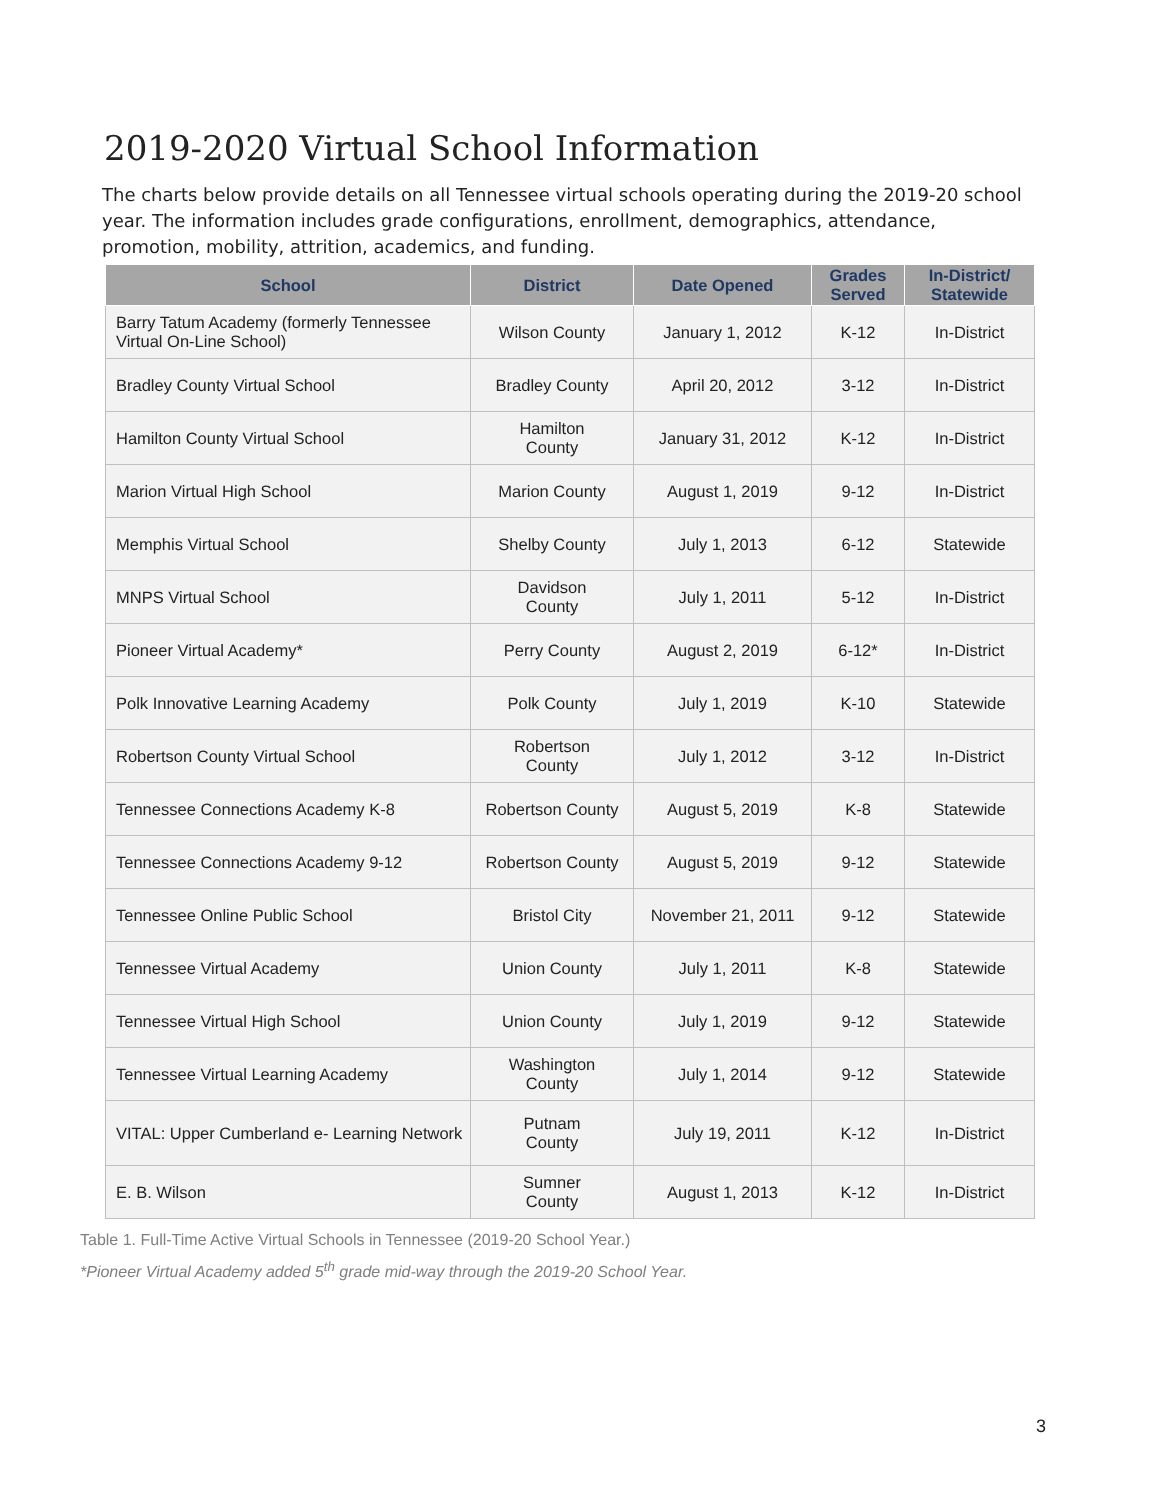2019-2020 Virtual School Information
The charts below provide details on all Tennessee virtual schools operating during the 2019-20 school year. The information includes grade configurations, enrollment, demographics, attendance, promotion, mobility, attrition, academics, and funding.
| School | District | Date Opened | Grades Served | In-District/ Statewide |
| --- | --- | --- | --- | --- |
| Barry Tatum Academy (formerly Tennessee Virtual On-Line School) | Wilson County | January 1, 2012 | K-12 | In-District |
| Bradley County Virtual School | Bradley County | April 20, 2012 | 3-12 | In-District |
| Hamilton County Virtual School | Hamilton County | January 31, 2012 | K-12 | In-District |
| Marion Virtual High School | Marion County | August 1, 2019 | 9-12 | In-District |
| Memphis Virtual School | Shelby County | July 1, 2013 | 6-12 | Statewide |
| MNPS Virtual School | Davidson County | July 1, 2011 | 5-12 | In-District |
| Pioneer Virtual Academy* | Perry County | August 2, 2019 | 6-12* | In-District |
| Polk Innovative Learning Academy | Polk County | July 1, 2019 | K-10 | Statewide |
| Robertson County Virtual School | Robertson County | July 1, 2012 | 3-12 | In-District |
| Tennessee Connections Academy K-8 | Robertson County | August 5, 2019 | K-8 | Statewide |
| Tennessee Connections Academy 9-12 | Robertson County | August 5, 2019 | 9-12 | Statewide |
| Tennessee Online Public School | Bristol City | November 21, 2011 | 9-12 | Statewide |
| Tennessee Virtual Academy | Union County | July 1, 2011 | K-8 | Statewide |
| Tennessee Virtual High School | Union County | July 1, 2019 | 9-12 | Statewide |
| Tennessee Virtual Learning Academy | Washington County | July 1, 2014 | 9-12 | Statewide |
| VITAL: Upper Cumberland e- Learning Network | Putnam County | July 19, 2011 | K-12 | In-District |
| E. B. Wilson | Sumner County | August 1, 2013 | K-12 | In-District |
Table 1. Full-Time Active Virtual Schools in Tennessee (2019-20 School Year.)
*Pioneer Virtual Academy added 5<sup>th</sup> grade mid-way through the 2019-20 School Year.
3